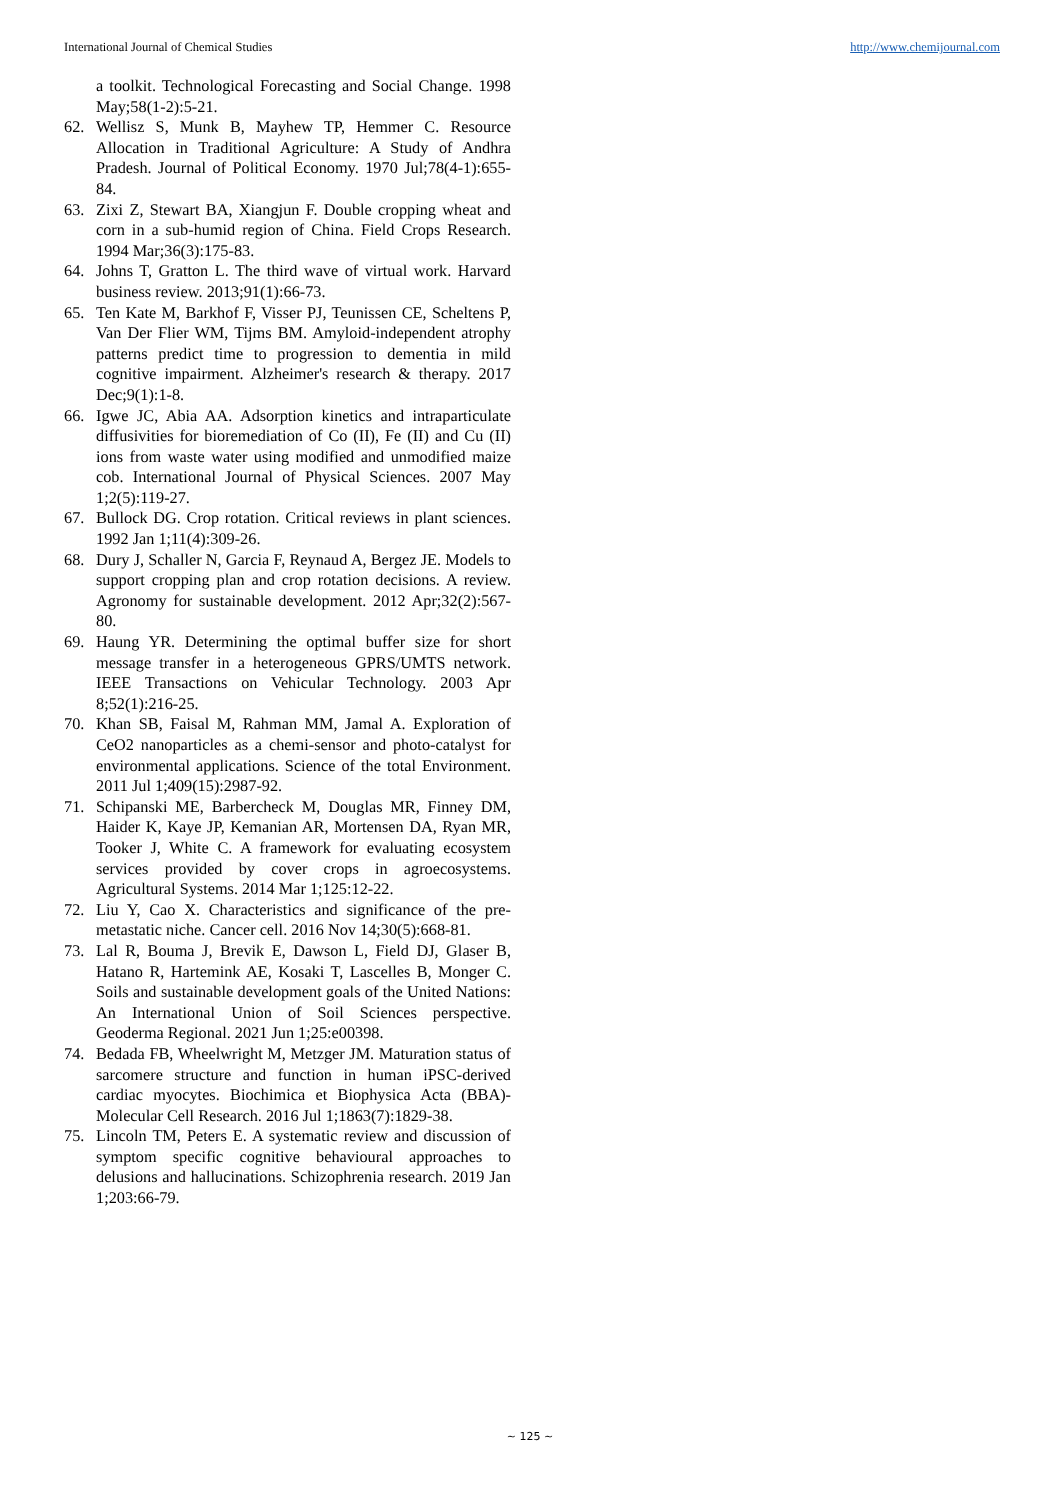International Journal of Chemical Studies http://www.chemijournal.com
a toolkit. Technological Forecasting and Social Change. 1998 May;58(1-2):5-21.
62. Wellisz S, Munk B, Mayhew TP, Hemmer C. Resource Allocation in Traditional Agriculture: A Study of Andhra Pradesh. Journal of Political Economy. 1970 Jul;78(4-1):655-84.
63. Zixi Z, Stewart BA, Xiangjun F. Double cropping wheat and corn in a sub-humid region of China. Field Crops Research. 1994 Mar;36(3):175-83.
64. Johns T, Gratton L. The third wave of virtual work. Harvard business review. 2013;91(1):66-73.
65. Ten Kate M, Barkhof F, Visser PJ, Teunissen CE, Scheltens P, Van Der Flier WM, Tijms BM. Amyloid-independent atrophy patterns predict time to progression to dementia in mild cognitive impairment. Alzheimer's research & therapy. 2017 Dec;9(1):1-8.
66. Igwe JC, Abia AA. Adsorption kinetics and intraparticulate diffusivities for bioremediation of Co (II), Fe (II) and Cu (II) ions from waste water using modified and unmodified maize cob. International Journal of Physical Sciences. 2007 May 1;2(5):119-27.
67. Bullock DG. Crop rotation. Critical reviews in plant sciences. 1992 Jan 1;11(4):309-26.
68. Dury J, Schaller N, Garcia F, Reynaud A, Bergez JE. Models to support cropping plan and crop rotation decisions. A review. Agronomy for sustainable development. 2012 Apr;32(2):567-80.
69. Haung YR. Determining the optimal buffer size for short message transfer in a heterogeneous GPRS/UMTS network. IEEE Transactions on Vehicular Technology. 2003 Apr 8;52(1):216-25.
70. Khan SB, Faisal M, Rahman MM, Jamal A. Exploration of CeO2 nanoparticles as a chemi-sensor and photo-catalyst for environmental applications. Science of the total Environment. 2011 Jul 1;409(15):2987-92.
71. Schipanski ME, Barbercheck M, Douglas MR, Finney DM, Haider K, Kaye JP, Kemanian AR, Mortensen DA, Ryan MR, Tooker J, White C. A framework for evaluating ecosystem services provided by cover crops in agroecosystems. Agricultural Systems. 2014 Mar 1;125:12-22.
72. Liu Y, Cao X. Characteristics and significance of the pre-metastatic niche. Cancer cell. 2016 Nov 14;30(5):668-81.
73. Lal R, Bouma J, Brevik E, Dawson L, Field DJ, Glaser B, Hatano R, Hartemink AE, Kosaki T, Lascelles B, Monger C. Soils and sustainable development goals of the United Nations: An International Union of Soil Sciences perspective. Geoderma Regional. 2021 Jun 1;25:e00398.
74. Bedada FB, Wheelwright M, Metzger JM. Maturation status of sarcomere structure and function in human iPSC-derived cardiac myocytes. Biochimica et Biophysica Acta (BBA)-Molecular Cell Research. 2016 Jul 1;1863(7):1829-38.
75. Lincoln TM, Peters E. A systematic review and discussion of symptom specific cognitive behavioural approaches to delusions and hallucinations. Schizophrenia research. 2019 Jan 1;203:66-79.
~ 125 ~